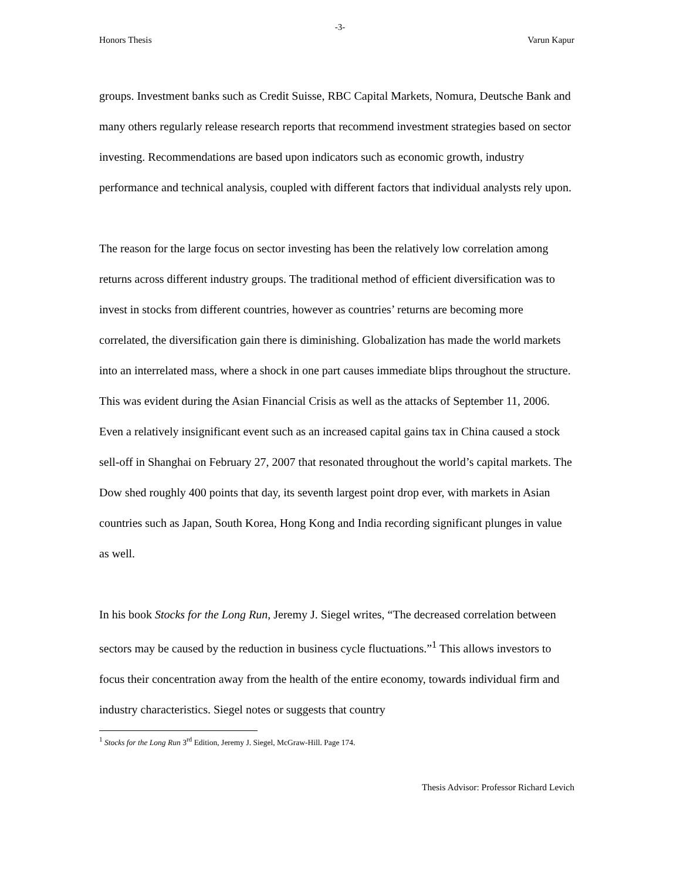-3-
Honors Thesis Varun Kapur
groups. Investment banks such as Credit Suisse, RBC Capital Markets, Nomura, Deutsche Bank and many others regularly release research reports that recommend investment strategies based on sector investing. Recommendations are based upon indicators such as economic growth, industry performance and technical analysis, coupled with different factors that individual analysts rely upon.
The reason for the large focus on sector investing has been the relatively low correlation among returns across different industry groups. The traditional method of efficient diversification was to invest in stocks from different countries, however as countries’ returns are becoming more correlated, the diversification gain there is diminishing. Globalization has made the world markets into an interrelated mass, where a shock in one part causes immediate blips throughout the structure. This was evident during the Asian Financial Crisis as well as the attacks of September 11, 2006. Even a relatively insignificant event such as an increased capital gains tax in China caused a stock sell-off in Shanghai on February 27, 2007 that resonated throughout the world’s capital markets. The Dow shed roughly 400 points that day, its seventh largest point drop ever, with markets in Asian countries such as Japan, South Korea, Hong Kong and India recording significant plunges in value as well.
In his book Stocks for the Long Run, Jeremy J. Siegel writes, “The decreased correlation between sectors may be caused by the reduction in business cycle fluctuations.”<sup>1</sup> This allows investors to focus their concentration away from the health of the entire economy, towards individual firm and industry characteristics. Siegel notes or suggests that country
<sup>1</sup> Stocks for the Long Run 3<sup>rd</sup> Edition, Jeremy J. Siegel, McGraw-Hill. Page 174.
Thesis Advisor: Professor Richard Levich